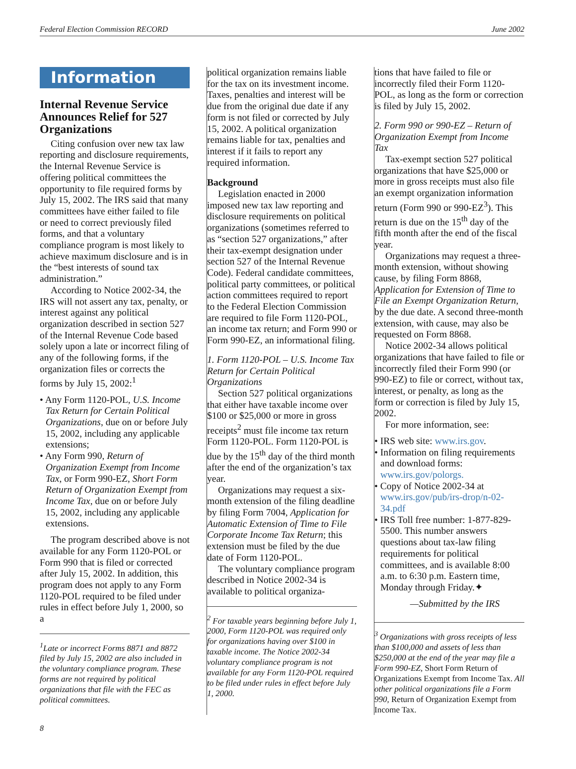Federal Election Commission RECORD June 2002
Information
Internal Revenue Service Announces Relief for 527 Organizations
Citing confusion over new tax law reporting and disclosure requirements, the Internal Revenue Service is offering political committees the opportunity to file required forms by July 15, 2002. The IRS said that many committees have either failed to file or need to correct previously filed forms, and that a voluntary compliance program is most likely to achieve maximum disclosure and is in the “best interests of sound tax administration.”
According to Notice 2002-34, the IRS will not assert any tax, penalty, or interest against any political organization described in section 527 of the Internal Revenue Code based solely upon a late or incorrect filing of any of the following forms, if the organization files or corrects the forms by July 15, 2002:<sup>1</sup>
• Any Form 1120-POL, U.S. Income Tax Return for Certain Political Organizations, due on or before July 15, 2002, including any applicable extensions;
• Any Form 990, Return of Organization Exempt from Income Tax, or Form 990-EZ, Short Form Return of Organization Exempt from Income Tax, due on or before July 15, 2002, including any applicable extensions.
The program described above is not available for any Form 1120-POL or Form 990 that is filed or corrected after July 15, 2002. In addition, this program does not apply to any Form 1120-POL required to be filed under rules in effect before July 1, 2000, so a
<sup>1</sup> Late or incorrect Forms 8871 and 8872 filed by July 15, 2002 are also included in the voluntary compliance program. These forms are not required by political organizations that file with the FEC as political committees.
political organization remains liable for the tax on its investment income. Taxes, penalties and interest will be due from the original due date if any form is not filed or corrected by July 15, 2002. A political organization remains liable for tax, penalties and interest if it fails to report any required information.
Background
Legislation enacted in 2000 imposed new tax law reporting and disclosure requirements on political organizations (sometimes referred to as “section 527 organizations,” after their tax-exempt designation under section 527 of the Internal Revenue Code). Federal candidate committees, political party committees, or political action committees required to report to the Federal Election Commission are required to file Form 1120-POL, an income tax return; and Form 990 or Form 990-EZ, an informational filing.
1. Form 1120-POL – U.S. Income Tax Return for Certain Political Organizations
Section 527 political organizations that either have taxable income over $100 or $25,000 or more in gross receipts<sup>2</sup> must file income tax return Form 1120-POL. Form 1120-POL is due by the 15<sup>th</sup> day of the third month after the end of the organization’s tax year.
Organizations may request a six-month extension of the filing deadline by filing Form 7004, Application for Automatic Extension of Time to File Corporate Income Tax Return; this extension must be filed by the due date of Form 1120-POL.
The voluntary compliance program described in Notice 2002-34 is available to political organiza-
<sup>2</sup> For taxable years beginning before July 1, 2000, Form 1120-POL was required only for organizations having over $100 in taxable income. The Notice 2002-34 voluntary compliance program is not available for any Form 1120-POL required to be filed under rules in effect before July 1, 2000.
tions that have failed to file or incorrectly filed their Form 1120-POL, as long as the form or correction is filed by July 15, 2002.
2. Form 990 or 990-EZ – Return of Organization Exempt from Income Tax
Tax-exempt section 527 political organizations that have $25,000 or more in gross receipts must also file an exempt organization information return (Form 990 or 990-EZ<sup>3</sup>). This return is due on the 15<sup>th</sup> day of the fifth month after the end of the fiscal year.
Organizations may request a three-month extension, without showing cause, by filing Form 8868, Application for Extension of Time to File an Exempt Organization Return, by the due date. A second three-month extension, with cause, may also be requested on Form 8868.
Notice 2002-34 allows political organizations that have failed to file or incorrectly filed their Form 990 (or 990-EZ) to file or correct, without tax, interest, or penalty, as long as the form or correction is filed by July 15, 2002.
For more information, see:
• IRS web site: www.irs.gov.
• Information on filing requirements and download forms: www.irs.gov/polorgs.
• Copy of Notice 2002-34 at www.irs.gov/pub/irs-drop/n-02-34.pdf
• IRS Toll free number: 1-877-829-5500. This number answers questions about tax-law filing requirements for political committees, and is available 8:00 a.m. to 6:30 p.m. Eastern time, Monday through Friday.✦
—Submitted by the IRS
<sup>3</sup> Organizations with gross receipts of less than $100,000 and assets of less than $250,000 at the end of the year may file a Form 990-EZ, Short Form Return of Organizations Exempt from Income Tax. All other political organizations file a Form 990, Return of Organization Exempt from Income Tax.
8